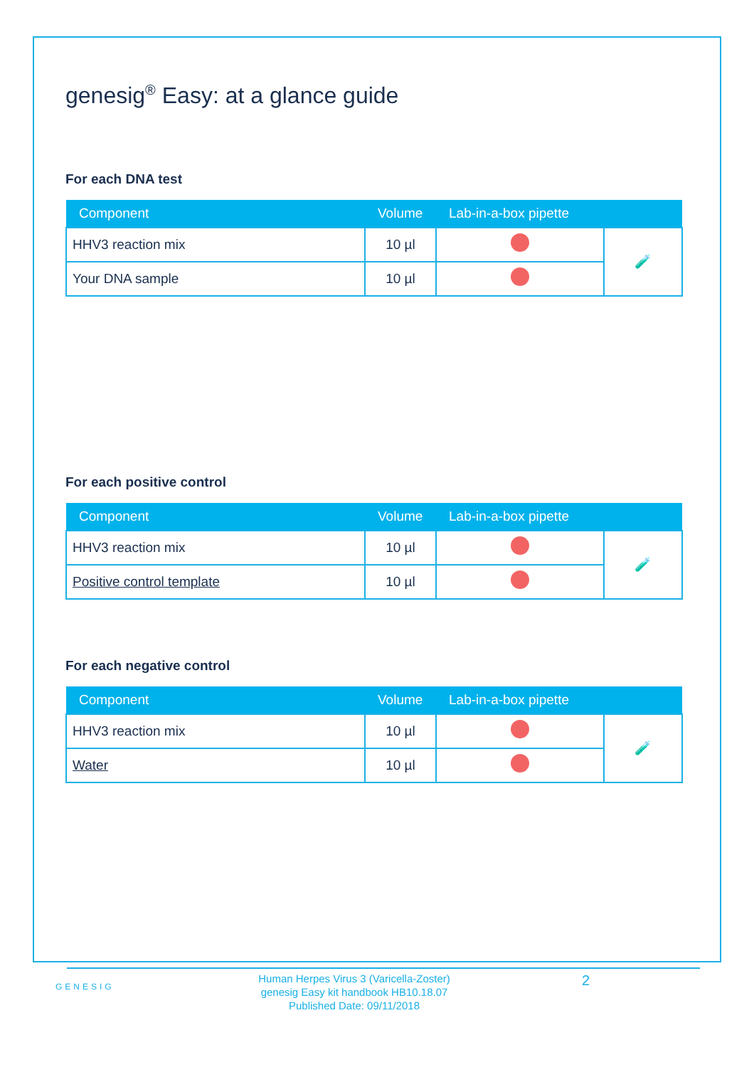genesig<sup>®</sup> Easy: at a glance guide
For each DNA test
| Component | Volume | Lab-in-a-box pipette | |
| --- | --- | --- | --- |
| HHV3 reaction mix | 10 µl | | 🧪 |
| Your DNA sample | 10 µl | | |
For each positive control
| Component | Volume | Lab-in-a-box pipette | |
| --- | --- | --- | --- |
| HHV3 reaction mix | 10 µl | | 🧪 |
| Positive control template | 10 µl | | |
For each negative control
| Component | Volume | Lab-in-a-box pipette | |
| --- | --- | --- | --- |
| HHV3 reaction mix | 10 µl | | 🧪 |
| Water | 10 µl | | |
GENESIG
Human Herpes Virus 3 (Varicella-Zoster)
genesig Easy kit handbook HB10.18.07
Published Date: 09/11/2018
2